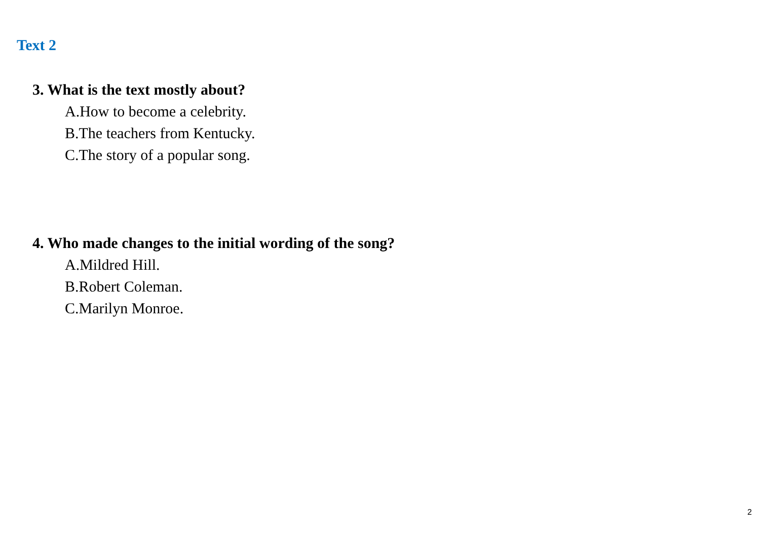Text 2
3. What is the text mostly about?
A.How to become a celebrity.
B.The teachers from Kentucky.
C.The story of a popular song.
4. Who made changes to the initial wording of the song?
A.Mildred Hill.
B.Robert Coleman.
C.Marilyn Monroe.
2